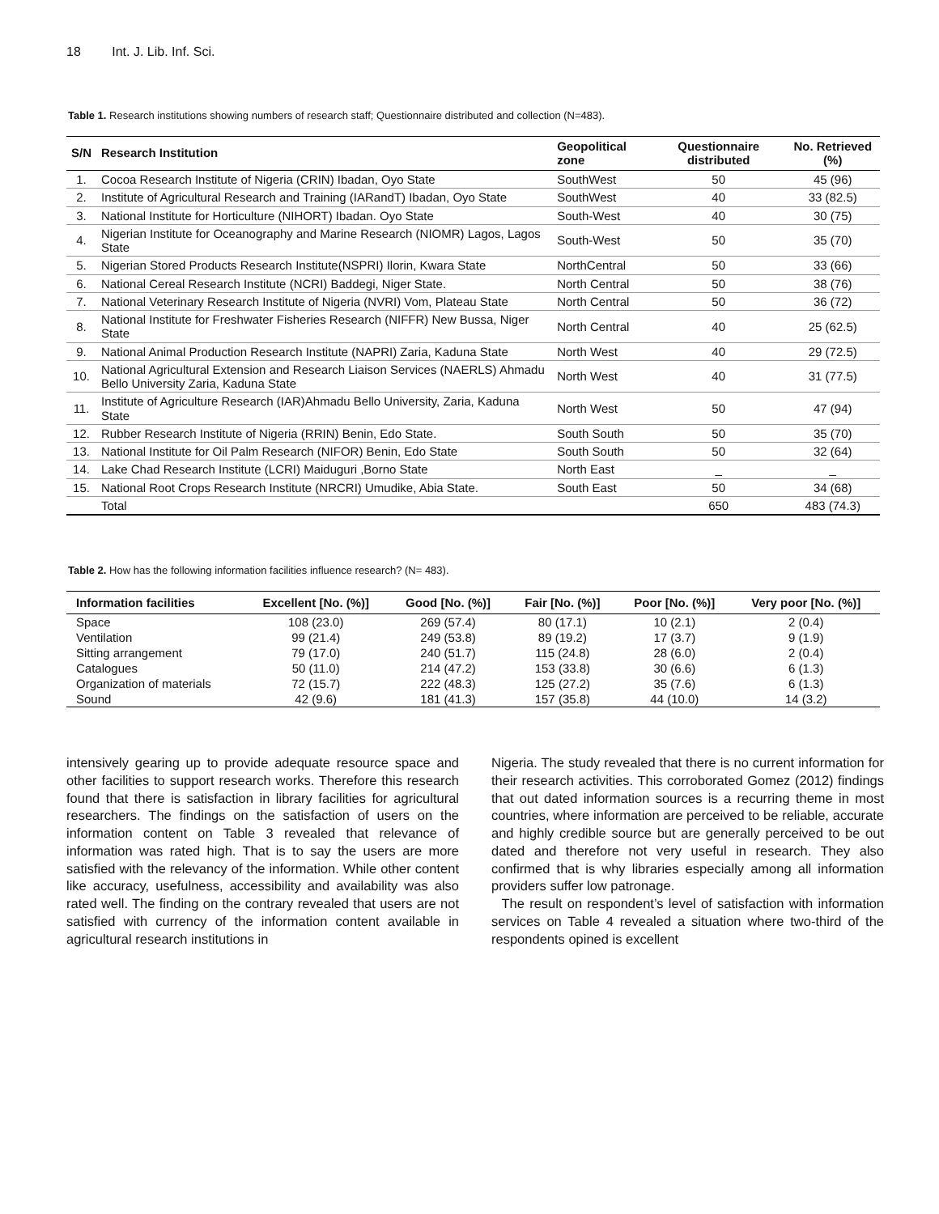18 Int. J. Lib. Inf. Sci.
Table 1. Research institutions showing numbers of research staff; Questionnaire distributed and collection (N=483).
| S/N | Research Institution | Geopolitical zone | Questionnaire distributed | No. Retrieved (%) |
| --- | --- | --- | --- | --- |
| 1. | Cocoa Research Institute of Nigeria (CRIN) Ibadan, Oyo State | SouthWest | 50 | 45 (96) |
| 2. | Institute of Agricultural Research and Training (IARandT) Ibadan, Oyo State | SouthWest | 40 | 33 (82.5) |
| 3. | National Institute for Horticulture (NIHORT) Ibadan. Oyo State | South-West | 40 | 30 (75) |
| 4. | Nigerian Institute for Oceanography and Marine Research (NIOMR) Lagos, Lagos State | South-West | 50 | 35 (70) |
| 5. | Nigerian Stored Products Research Institute(NSPRI) Ilorin, Kwara State | NorthCentral | 50 | 33 (66) |
| 6. | National Cereal Research Institute (NCRI) Baddegi, Niger State. | North Central | 50 | 38 (76) |
| 7. | National Veterinary Research Institute of Nigeria (NVRI) Vom, Plateau State | North Central | 50 | 36 (72) |
| 8. | National Institute for Freshwater Fisheries Research (NIFFR) New Bussa, Niger State | North Central | 40 | 25 (62.5) |
| 9. | National Animal Production Research Institute (NAPRI) Zaria, Kaduna State | North West | 40 | 29 (72.5) |
| 10. | National Agricultural Extension and Research Liaison Services (NAERLS) Ahmadu Bello University Zaria, Kaduna State | North West | 40 | 31 (77.5) |
| 11. | Institute of Agriculture Research (IAR)Ahmadu Bello University, Zaria, Kaduna State | North West | 50 | 47 (94) |
| 12. | Rubber Research Institute of Nigeria (RRIN) Benin, Edo State. | South South | 50 | 35 (70) |
| 13. | National Institute for Oil Palm Research (NIFOR) Benin, Edo State | South South | 50 | 32 (64) |
| 14. | Lake Chad Research Institute (LCRI) Maiduguri ,Borno State | North East | _ | _ |
| 15. | National Root Crops Research Institute (NRCRI) Umudike, Abia State. | South East | 50 | 34 (68) |
| | Total | | 650 | 483 (74.3) |
Table 2. How has the following information facilities influence research? (N= 483).
| Information facilities | Excellent [No. (%)] | Good [No. (%)] | Fair [No. (%)] | Poor [No. (%)] | Very poor [No. (%)] |
| --- | --- | --- | --- | --- | --- |
| Space | 108 (23.0) | 269 (57.4) | 80 (17.1) | 10 (2.1) | 2 (0.4) |
| Ventilation | 99 (21.4) | 249 (53.8) | 89 (19.2) | 17 (3.7) | 9 (1.9) |
| Sitting arrangement | 79 (17.0) | 240 (51.7) | 115 (24.8) | 28 (6.0) | 2 (0.4) |
| Catalogues | 50 (11.0) | 214 (47.2) | 153 (33.8) | 30 (6.6) | 6 (1.3) |
| Organization of materials | 72 (15.7) | 222 (48.3) | 125 (27.2) | 35 (7.6) | 6 (1.3) |
| Sound | 42 (9.6) | 181 (41.3) | 157 (35.8) | 44 (10.0) | 14 (3.2) |
intensively gearing up to provide adequate resource space and other facilities to support research works. Therefore this research found that there is satisfaction in library facilities for agricultural researchers. The findings on the satisfaction of users on the information content on Table 3 revealed that relevance of information was rated high. That is to say the users are more satisfied with the relevancy of the information. While other content like accuracy, usefulness, accessibility and availability was also rated well. The finding on the contrary revealed that users are not satisfied with currency of the information content available in agricultural research institutions in
Nigeria. The study revealed that there is no current information for their research activities. This corroborated Gomez (2012) findings that out dated information sources is a recurring theme in most countries, where information are perceived to be reliable, accurate and highly credible source but are generally perceived to be out dated and therefore not very useful in research. They also confirmed that is why libraries especially among all information providers suffer low patronage.
The result on respondent’s level of satisfaction with information services on Table 4 revealed a situation where two-third of the respondents opined is excellent